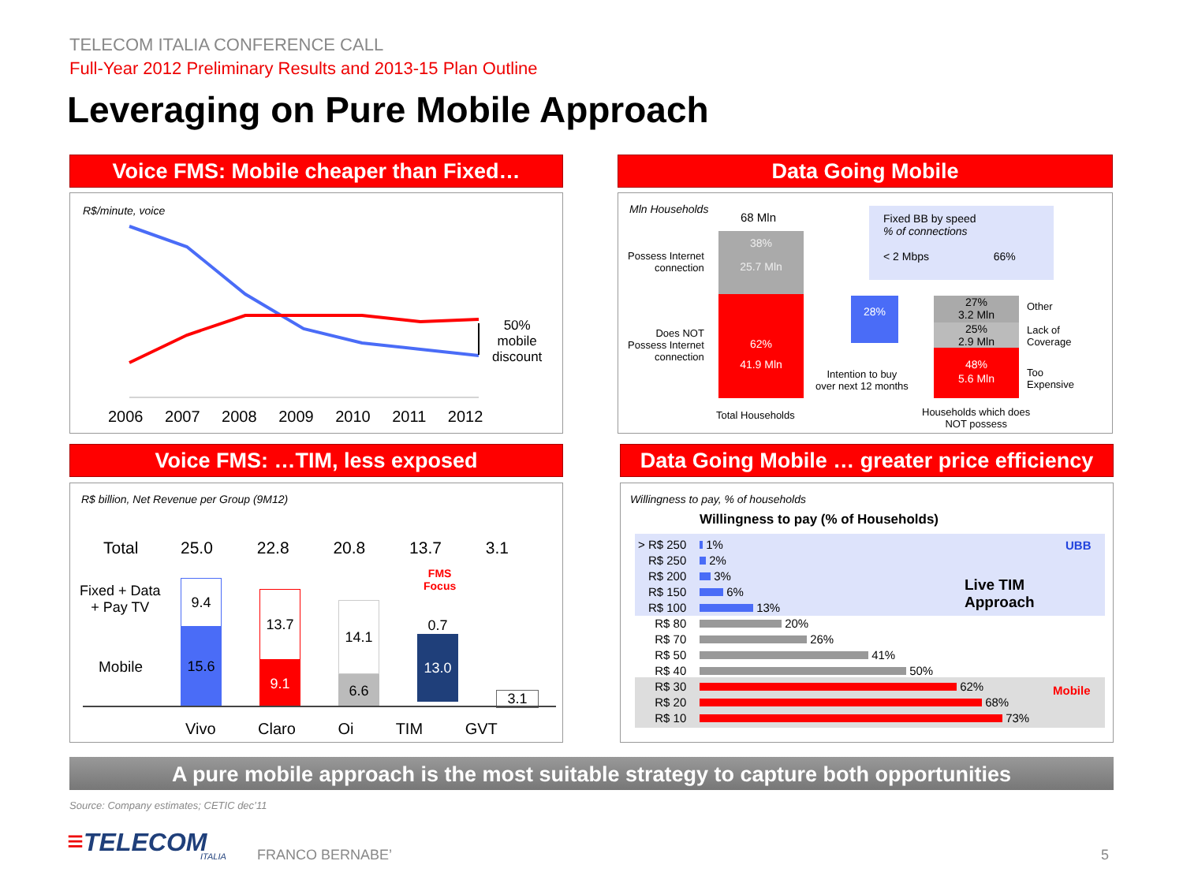TELECOM ITALIA CONFERENCE CALL
Full-Year 2012 Preliminary Results and 2013-15 Plan Outline
Leveraging on Pure Mobile Approach
Voice FMS: Mobile cheaper than Fixed…
R$/minute, voice
50%
mobile
discount
2006 2007 2008 2009 2010 2011 2012
Data Going Mobile
Mln Households
68 Mln
Possess Internet
connection
Does NOT
Possess Internet
connection
38%
25.7 Mln
62%
41.9 Mln
Fixed BB by speed
% of connections
< 2 Mbps 66%
28%
Intention to buy
over next 12 months
27%
3.2 Mln
25%
2.9 Mln
48%
5.6 Mln
Other
Lack of
Coverage
Too
Expensive
Total Households
Households which does
NOT possess
Voice FMS: …TIM, less exposed
R$ billion, Net Revenue per Group (9M12)
Total
Fixed + Data
+ Pay TV
Mobile
25.0 22.8 20.8 13.7 3.1
9.4
15.6
13.7
9.1
14.1
6.6
0.7
13.0
FMS
Focus
3.1
Vivo Claro Oi TIM GVT
Data Going Mobile … greater price efficiency
Willingness to pay, % of households
Willingness to pay (% of Households)
> R$ 250
R$ 250
R$ 200
R$ 150
R$ 100
R$ 80
R$ 70
R$ 50
R$ 40
R$ 30
R$ 20
R$ 10
1%
2%
3%
6%
13%
20%
26%
41%
50%
62%
68%
73%
UBB
Live TIM
Approach
Mobile
A pure mobile approach is the most suitable strategy to capture both opportunities
Source: Company estimates; CETIC dec’11
≡TELECOM ITALIA FRANCO BERNABE’ 5